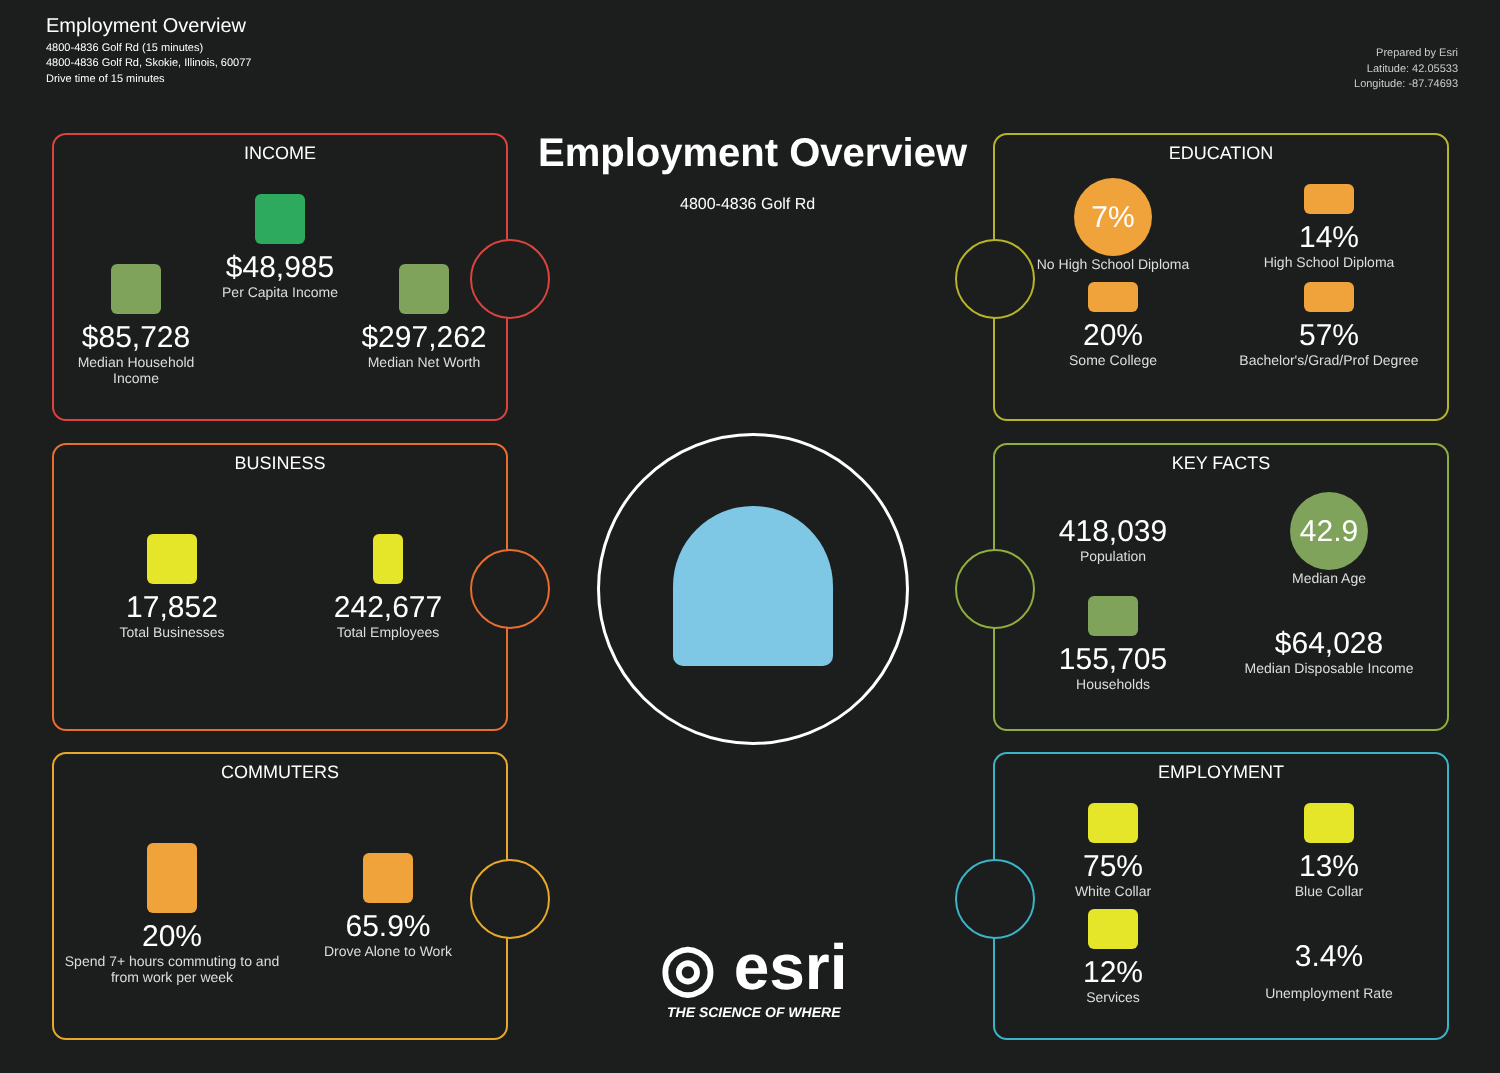Employment Overview
4800-4836 Golf Rd (15 minutes)
4800-4836 Golf Rd, Skokie, Illinois, 60077
Drive time of 15 minutes
Prepared by Esri
Latitude: 42.05533
Longitude: -87.74693
Employment Overview
4800-4836 Golf Rd
INCOME
$85,728
Median Household Income
$48,985
Per Capita Income
$297,262
Median Net Worth
BUSINESS
17,852
Total Businesses
242,677
Total Employees
COMMUTERS
20%
Spend 7+ hours commuting to and from work per week
65.9%
Drove Alone to Work
EDUCATION
7%
No High School Diploma
14%
High School Diploma
20%
Some College
57%
Bachelor's/Grad/Prof Degree
KEY FACTS
418,039
Population
42.9
Median Age
155,705
Households
$64,028
Median Disposable Income
EMPLOYMENT
75%
White Collar
13%
Blue Collar
12%
Services
3.4%
Unemployment Rate
◎ esri
THE SCIENCE OF WHERE